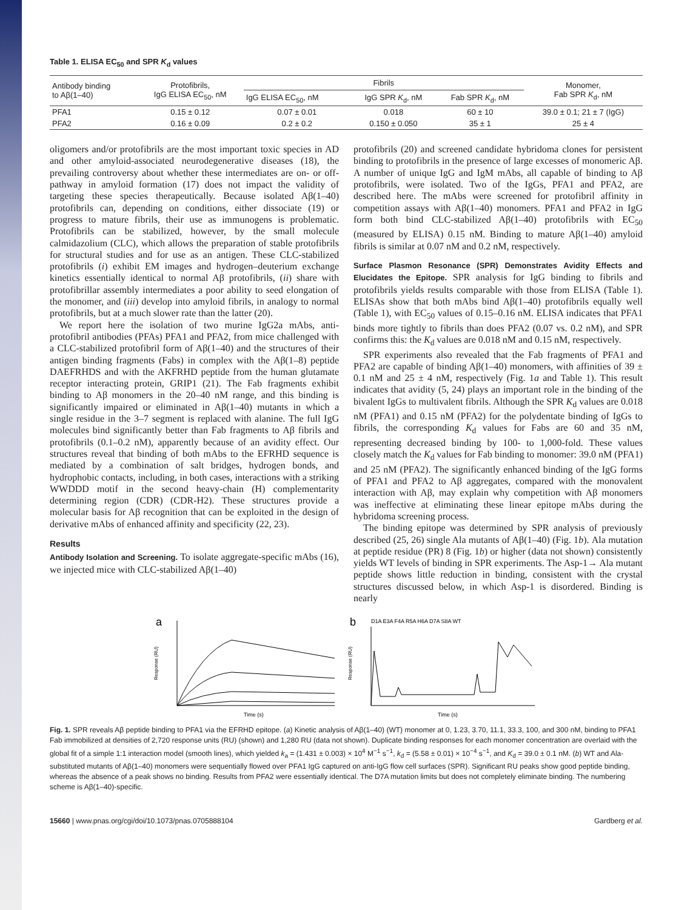Table 1. ELISA EC<sub>50</sub> and SPR K<sub>d</sub> values
| Antibody binding to Aβ(1–40) | Protofibrils, IgG ELISA EC<sub>50</sub>, nM | Fibrils | | | Monomer, Fab SPR K<sub>d</sub>, nM |
| --- | --- | --- | --- | --- | --- |
| | | IgG ELISA EC<sub>50</sub>, nM | IgG SPR K<sub>d</sub>, nM | Fab SPR K<sub>d</sub>, nM | |
| PFA1 | 0.15 ± 0.12 | 0.07 ± 0.01 | 0.018 | 60 ± 10 | 39.0 ± 0.1; 21 ± 7 (IgG) |
| PFA2 | 0.16 ± 0.09 | 0.2 ± 0.2 | 0.150 ± 0.050 | 35 ± 1 | 25 ± 4 |
oligomers and/or protofibrils are the most important toxic species in AD and other amyloid-associated neurodegenerative diseases (18), the prevailing controversy about whether these intermediates are on- or off-pathway in amyloid formation (17) does not impact the validity of targeting these species therapeutically. Because isolated Aβ(1–40) protofibrils can, depending on conditions, either dissociate (19) or progress to mature fibrils, their use as immunogens is problematic. Protofibrils can be stabilized, however, by the small molecule calmidazolium (CLC), which allows the preparation of stable protofibrils for structural studies and for use as an antigen. These CLC-stabilized protofibrils (i) exhibit EM images and hydrogen–deuterium exchange kinetics essentially identical to normal Aβ protofibrils, (ii) share with protofibrillar assembly intermediates a poor ability to seed elongation of the monomer, and (iii) develop into amyloid fibrils, in analogy to normal protofibrils, but at a much slower rate than the latter (20).
We report here the isolation of two murine IgG2a mAbs, anti-protofibril antibodies (PFAs) PFA1 and PFA2, from mice challenged with a CLC-stabilized protofibril form of Aβ(1–40) and the structures of their antigen binding fragments (Fabs) in complex with the Aβ(1–8) peptide DAEFRHDS and with the AKFRHD peptide from the human glutamate receptor interacting protein, GRIP1 (21). The Fab fragments exhibit binding to Aβ monomers in the 20–40 nM range, and this binding is significantly impaired or eliminated in Aβ(1–40) mutants in which a single residue in the 3–7 segment is replaced with alanine. The full IgG molecules bind significantly better than Fab fragments to Aβ fibrils and protofibrils (0.1–0.2 nM), apparently because of an avidity effect. Our structures reveal that binding of both mAbs to the EFRHD sequence is mediated by a combination of salt bridges, hydrogen bonds, and hydrophobic contacts, including, in both cases, interactions with a striking WWDDD motif in the second heavy-chain (H) complementarity determining region (CDR) (CDR-H2). These structures provide a molecular basis for Aβ recognition that can be exploited in the design of derivative mAbs of enhanced affinity and specificity (22, 23).
Results
Antibody Isolation and Screening. To isolate aggregate-specific mAbs (16), we injected mice with CLC-stabilized Aβ(1–40)
protofibrils (20) and screened candidate hybridoma clones for persistent binding to protofibrils in the presence of large excesses of monomeric Aβ. A number of unique IgG and IgM mAbs, all capable of binding to Aβ protofibrils, were isolated. Two of the IgGs, PFA1 and PFA2, are described here. The mAbs were screened for protofibril affinity in competition assays with Aβ(1–40) monomers. PFA1 and PFA2 in IgG form both bind CLC-stabilized Aβ(1–40) protofibrils with EC<sub>50</sub> (measured by ELISA) 0.15 nM. Binding to mature Aβ(1–40) amyloid fibrils is similar at 0.07 nM and 0.2 nM, respectively.
Surface Plasmon Resonance (SPR) Demonstrates Avidity Effects and Elucidates the Epitope. SPR analysis for IgG binding to fibrils and protofibrils yields results comparable with those from ELISA (Table 1). ELISAs show that both mAbs bind Aβ(1–40) protofibrils equally well (Table 1), with EC<sub>50</sub> values of 0.15–0.16 nM. ELISA indicates that PFA1 binds more tightly to fibrils than does PFA2 (0.07 vs. 0.2 nM), and SPR confirms this: the K<sub>d</sub> values are 0.018 nM and 0.15 nM, respectively.
SPR experiments also revealed that the Fab fragments of PFA1 and PFA2 are capable of binding Aβ(1–40) monomers, with affinities of 39 ± 0.1 nM and 25 ± 4 nM, respectively (Fig. 1a and Table 1). This result indicates that avidity (5, 24) plays an important role in the binding of the bivalent IgGs to multivalent fibrils. Although the SPR K<sub>d</sub> values are 0.018 nM (PFA1) and 0.15 nM (PFA2) for the polydentate binding of IgGs to fibrils, the corresponding K<sub>d</sub> values for Fabs are 60 and 35 nM, representing decreased binding by 100- to 1,000-fold. These values closely match the K<sub>d</sub> values for Fab binding to monomer: 39.0 nM (PFA1) and 25 nM (PFA2). The significantly enhanced binding of the IgG forms of PFA1 and PFA2 to Aβ aggregates, compared with the monovalent interaction with Aβ, may explain why competition with Aβ monomers was ineffective at eliminating these linear epitope mAbs during the hybridoma screening process.
The binding epitope was determined by SPR analysis of previously described (25, 26) single Ala mutants of Aβ(1–40) (Fig. 1b). Ala mutation at peptide residue (PR) 8 (Fig. 1b) or higher (data not shown) consistently yields WT levels of binding in SPR experiments. The Asp-1→ Ala mutant peptide shows little reduction in binding, consistent with the crystal structures discussed below, in which Asp-1 is disordered. Binding is nearly
a
Response (RU)
Time (s)
b
D1A E3A F4A R5A H6A D7A S8A WT
Response (RU)
Time (s)
Fig. 1. SPR reveals Aβ peptide binding to PFA1 via the EFRHD epitope. (a) Kinetic analysis of Aβ(1–40) (WT) monomer at 0, 1.23, 3.70, 11.1, 33.3, 100, and 300 nM, binding to PFA1 Fab immobilized at densities of 2,720 response units (RU) (shown) and 1,280 RU (data not shown). Duplicate binding responses for each monomer concentration are overlaid with the global fit of a simple 1:1 interaction model (smooth lines), which yielded k<sub>a</sub> = (1.431 ± 0.003) × 10<sup>4</sup> M<sup>−1</sup> s<sup>−1</sup>, k<sub>d</sub> = (5.58 ± 0.01) × 10<sup>−4</sup> s<sup>−1</sup>, and K<sub>d</sub> = 39.0 ± 0.1 nM. (b) WT and Ala-substituted mutants of Aβ(1–40) monomers were sequentially flowed over PFA1 IgG captured on anti-IgG flow cell surfaces (SPR). Significant RU peaks show good peptide binding, whereas the absence of a peak shows no binding. Results from PFA2 were essentially identical. The D7A mutation limits but does not completely eliminate binding. The numbering scheme is Aβ(1–40)-specific.
15660 | www.pnas.org/cgi/doi/10.1073/pnas.0705888104 Gardberg et al.